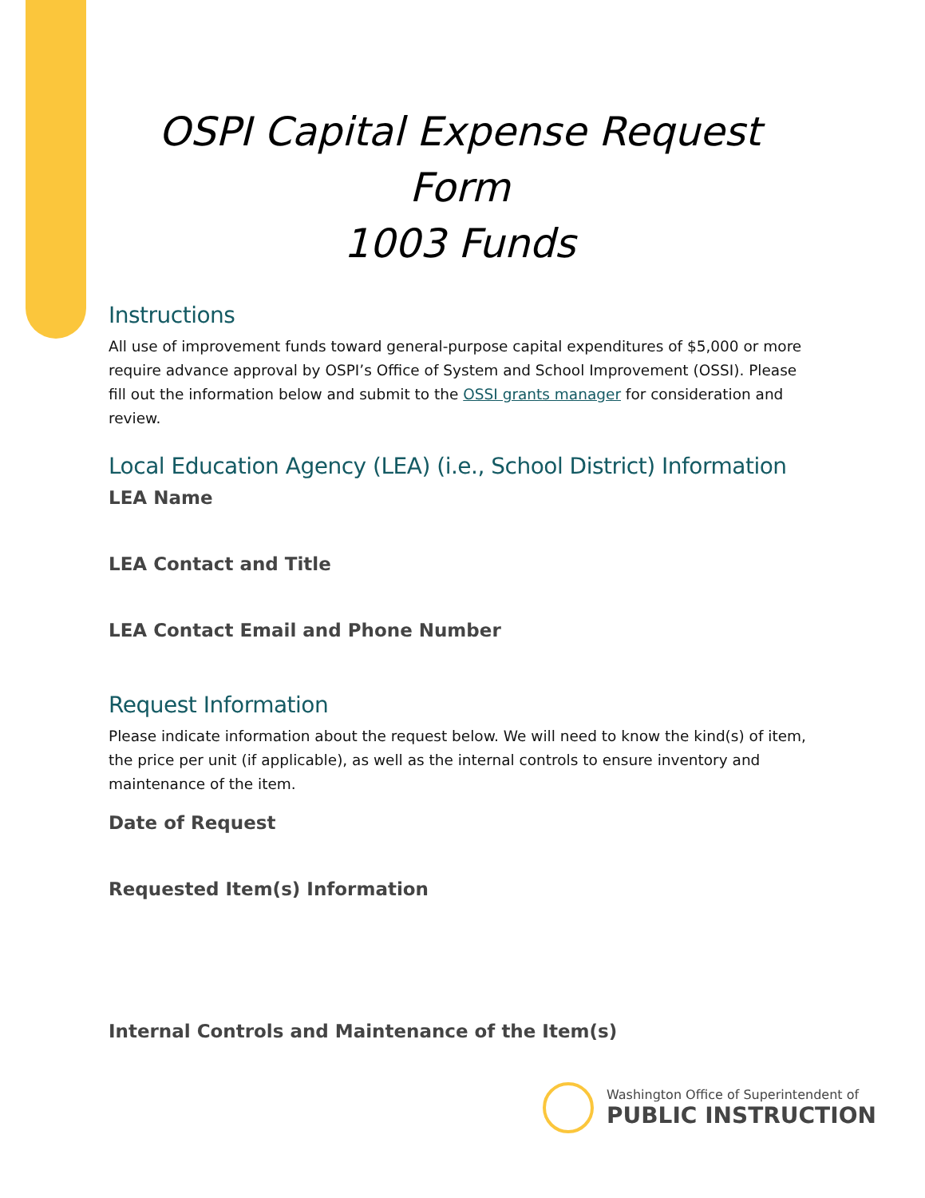OSPI Capital Expense Request Form
1003 Funds
Instructions
All use of improvement funds toward general-purpose capital expenditures of $5,000 or more require advance approval by OSPI’s Office of System and School Improvement (OSSI). Please fill out the information below and submit to the OSSI grants manager for consideration and review.
Local Education Agency (LEA) (i.e., School District) Information
LEA Name
LEA Contact and Title
LEA Contact Email and Phone Number
Request Information
Please indicate information about the request below. We will need to know the kind(s) of item, the price per unit (if applicable), as well as the internal controls to ensure inventory and maintenance of the item.
Date of Request
Requested Item(s) Information
Internal Controls and Maintenance of the Item(s)
Washington Office of Superintendent of
PUBLIC INSTRUCTION